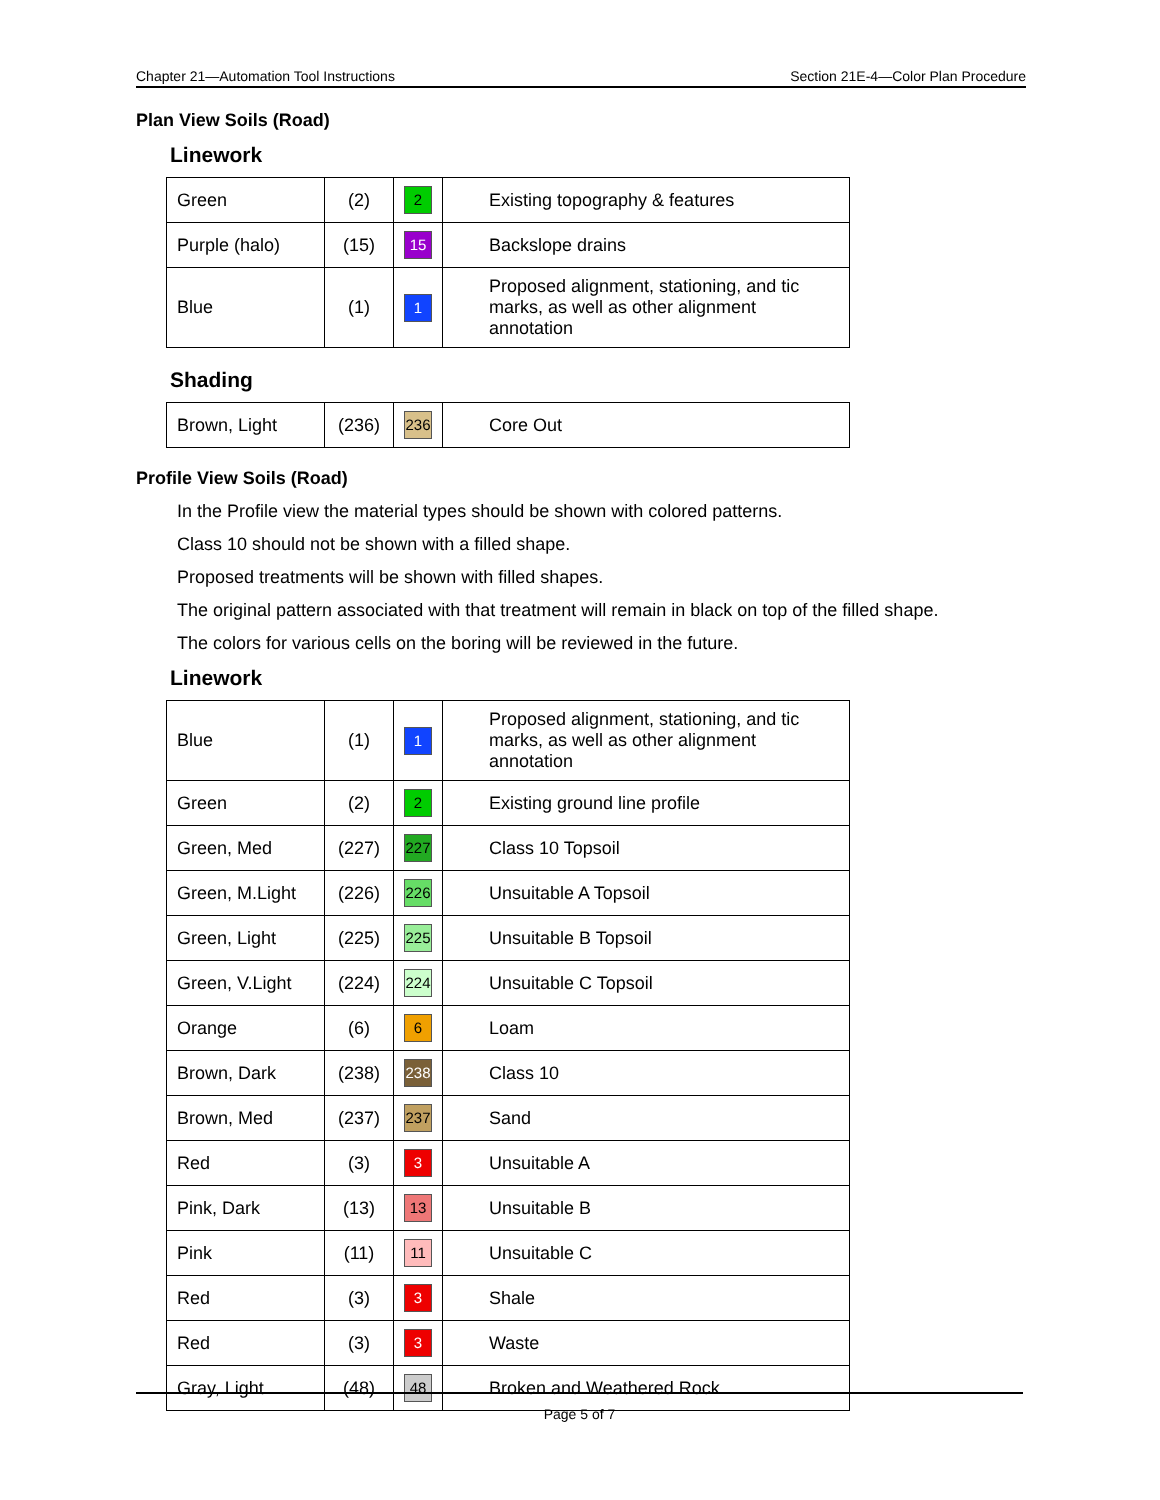Chapter 21—Automation Tool Instructions Section 21E-4—Color Plan Procedure
Plan View Soils (Road)
Linework
| Green | (2) | 2 | Existing topography & features |
| Purple (halo) | (15) | 15 | Backslope drains |
| Blue | (1) | 1 | Proposed alignment, stationing, and tic marks, as well as other alignment annotation |
Shading
| Brown, Light | (236) | 236 | Core Out |
Profile View Soils (Road)
In the Profile view the material types should be shown with colored patterns.
Class 10 should not be shown with a filled shape.
Proposed treatments will be shown with filled shapes.
The original pattern associated with that treatment will remain in black on top of the filled shape.
The colors for various cells on the boring will be reviewed in the future.
Linework
| Blue | (1) | 1 | Proposed alignment, stationing, and tic marks, as well as other alignment annotation |
| Green | (2) | 2 | Existing ground line profile |
| Green, Med | (227) | 227 | Class 10 Topsoil |
| Green, M.Light | (226) | 226 | Unsuitable A Topsoil |
| Green, Light | (225) | 225 | Unsuitable B Topsoil |
| Green, V.Light | (224) | 224 | Unsuitable C Topsoil |
| Orange | (6) | 6 | Loam |
| Brown, Dark | (238) | 238 | Class 10 |
| Brown, Med | (237) | 237 | Sand |
| Red | (3) | 3 | Unsuitable A |
| Pink, Dark | (13) | 13 | Unsuitable B |
| Pink | (11) | 11 | Unsuitable C |
| Red | (3) | 3 | Shale |
| Red | (3) | 3 | Waste |
| Gray, Light | (48) | 48 | Broken and Weathered Rock |
Page 5 of 7